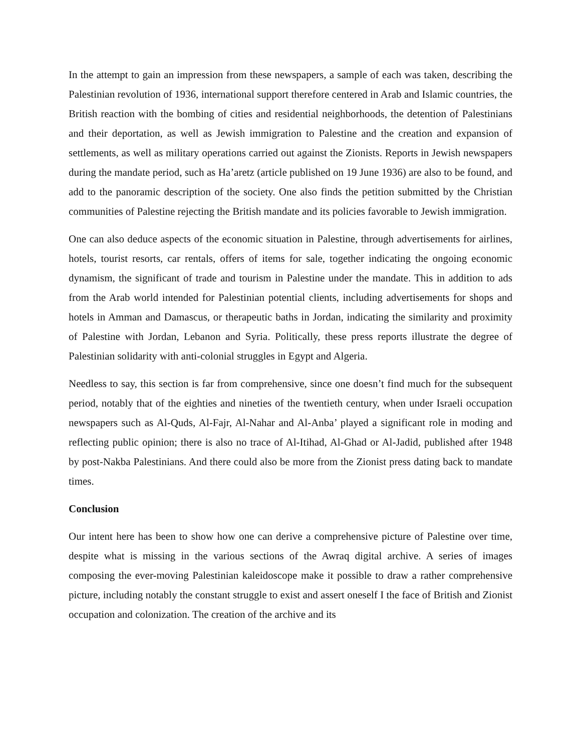In the attempt to gain an impression from these newspapers, a sample of each was taken, describing the Palestinian revolution of 1936, international support therefore centered in Arab and Islamic countries, the British reaction with the bombing of cities and residential neighborhoods, the detention of Palestinians and their deportation, as well as Jewish immigration to Palestine and the creation and expansion of settlements, as well as military operations carried out against the Zionists. Reports in Jewish newspapers during the mandate period, such as Ha’aretz (article published on 19 June 1936) are also to be found, and add to the panoramic description of the society. One also finds the petition submitted by the Christian communities of Palestine rejecting the British mandate and its policies favorable to Jewish immigration.
One can also deduce aspects of the economic situation in Palestine, through advertisements for airlines, hotels, tourist resorts, car rentals, offers of items for sale, together indicating the ongoing economic dynamism, the significant of trade and tourism in Palestine under the mandate. This in addition to ads from the Arab world intended for Palestinian potential clients, including advertisements for shops and hotels in Amman and Damascus, or therapeutic baths in Jordan, indicating the similarity and proximity of Palestine with Jordan, Lebanon and Syria. Politically, these press reports illustrate the degree of Palestinian solidarity with anti-colonial struggles in Egypt and Algeria.
Needless to say, this section is far from comprehensive, since one doesn’t find much for the subsequent period, notably that of the eighties and nineties of the twentieth century, when under Israeli occupation newspapers such as Al-Quds, Al-Fajr, Al-Nahar and Al-Anba’ played a significant role in moding and reflecting public opinion; there is also no trace of Al-Itihad, Al-Ghad or Al-Jadid, published after 1948 by post-Nakba Palestinians. And there could also be more from the Zionist press dating back to mandate times.
Conclusion
Our intent here has been to show how one can derive a comprehensive picture of Palestine over time, despite what is missing in the various sections of the Awraq digital archive. A series of images composing the ever-moving Palestinian kaleidoscope make it possible to draw a rather comprehensive picture, including notably the constant struggle to exist and assert oneself I the face of British and Zionist occupation and colonization. The creation of the archive and its